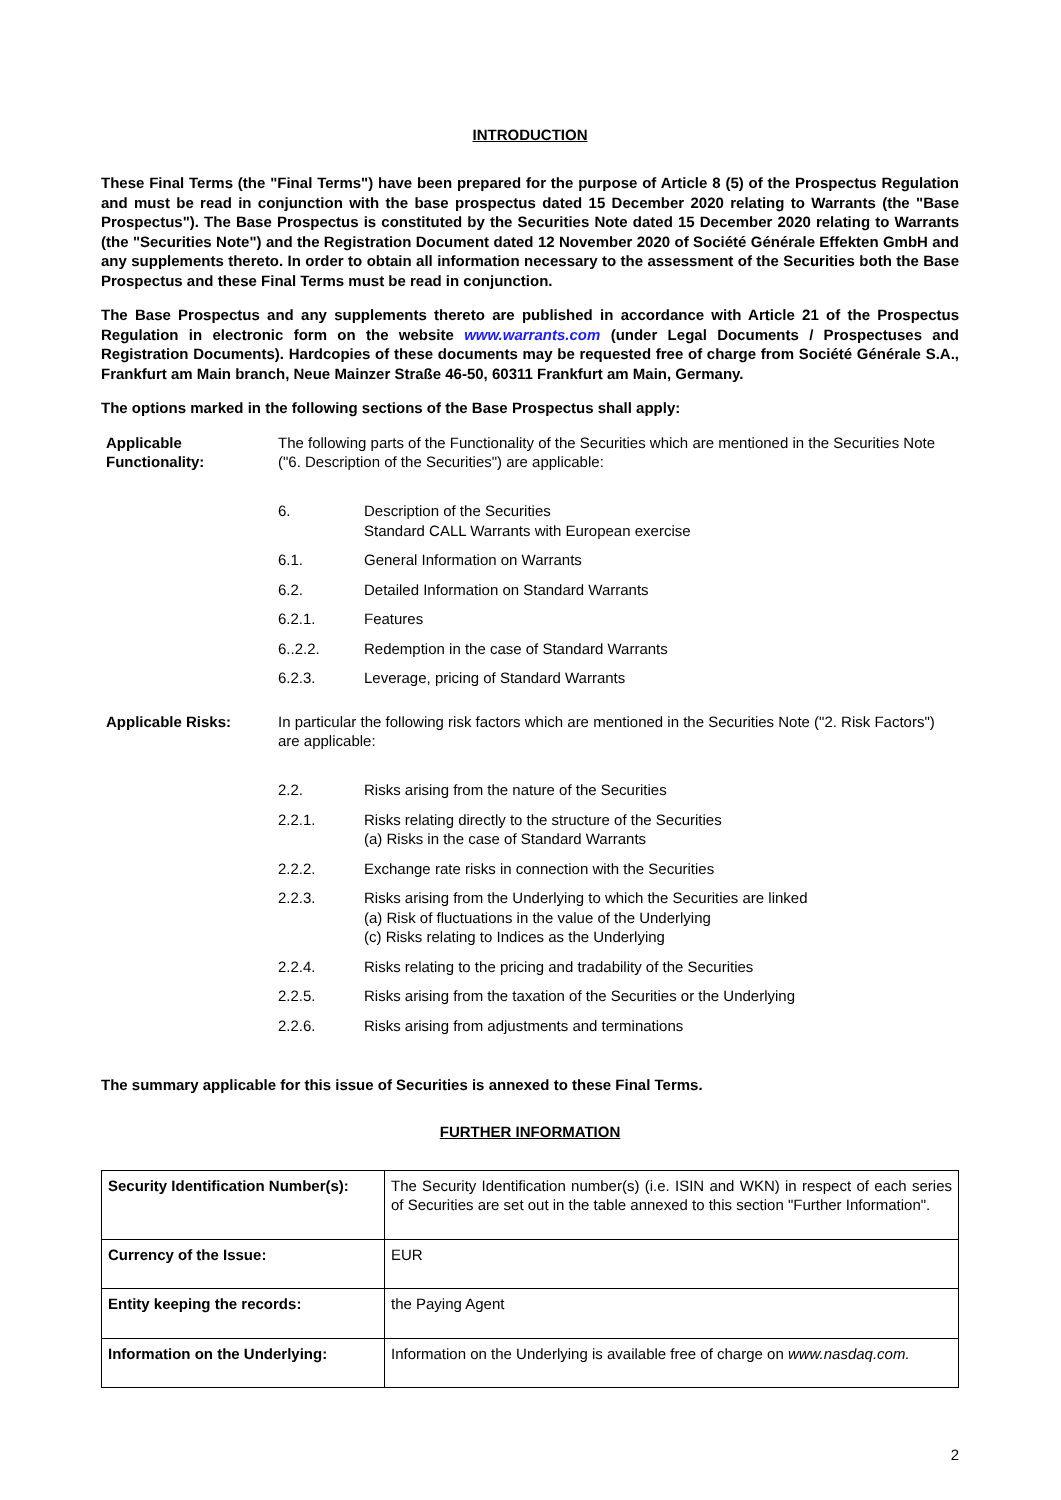INTRODUCTION
These Final Terms (the "Final Terms") have been prepared for the purpose of Article 8 (5) of the Prospectus Regulation and must be read in conjunction with the base prospectus dated 15 December 2020 relating to Warrants (the "Base Prospectus"). The Base Prospectus is constituted by the Securities Note dated 15 December 2020 relating to Warrants (the "Securities Note") and the Registration Document dated 12 November 2020 of Société Générale Effekten GmbH and any supplements thereto. In order to obtain all information necessary to the assessment of the Securities both the Base Prospectus and these Final Terms must be read in conjunction.
The Base Prospectus and any supplements thereto are published in accordance with Article 21 of the Prospectus Regulation in electronic form on the website www.warrants.com (under Legal Documents / Prospectuses and Registration Documents). Hardcopies of these documents may be requested free of charge from Société Générale S.A., Frankfurt am Main branch, Neue Mainzer Straße 46-50, 60311 Frankfurt am Main, Germany.
The options marked in the following sections of the Base Prospectus shall apply:
Applicable Functionality:
The following parts of the Functionality of the Securities which are mentioned in the Securities Note ("6. Description of the Securities") are applicable:
6. Description of the Securities
Standard CALL Warrants with European exercise
6.1. General Information on Warrants
6.2. Detailed Information on Standard Warrants
6.2.1. Features
6..2.2. Redemption in the case of Standard Warrants
6.2.3. Leverage, pricing of Standard Warrants
Applicable Risks: In particular the following risk factors which are mentioned in the Securities Note ("2. Risk Factors") are applicable:
2.2. Risks arising from the nature of the Securities
2.2.1. Risks relating directly to the structure of the Securities
(a) Risks in the case of Standard Warrants
2.2.2. Exchange rate risks in connection with the Securities
2.2.3. Risks arising from the Underlying to which the Securities are linked
(a) Risk of fluctuations in the value of the Underlying
(c) Risks relating to Indices as the Underlying
2.2.4. Risks relating to the pricing and tradability of the Securities
2.2.5. Risks arising from the taxation of the Securities or the Underlying
2.2.6. Risks arising from adjustments and terminations
The summary applicable for this issue of Securities is annexed to these Final Terms.
FURTHER INFORMATION
| Security Identification Number(s): | The Security Identification number(s) (i.e. ISIN and WKN) in respect of each series of Securities are set out in the table annexed to this section "Further Information". |
| Currency of the Issue: | EUR |
| Entity keeping the records: | the Paying Agent |
| Information on the Underlying: | Information on the Underlying is available free of charge on www.nasdaq.com. |
2